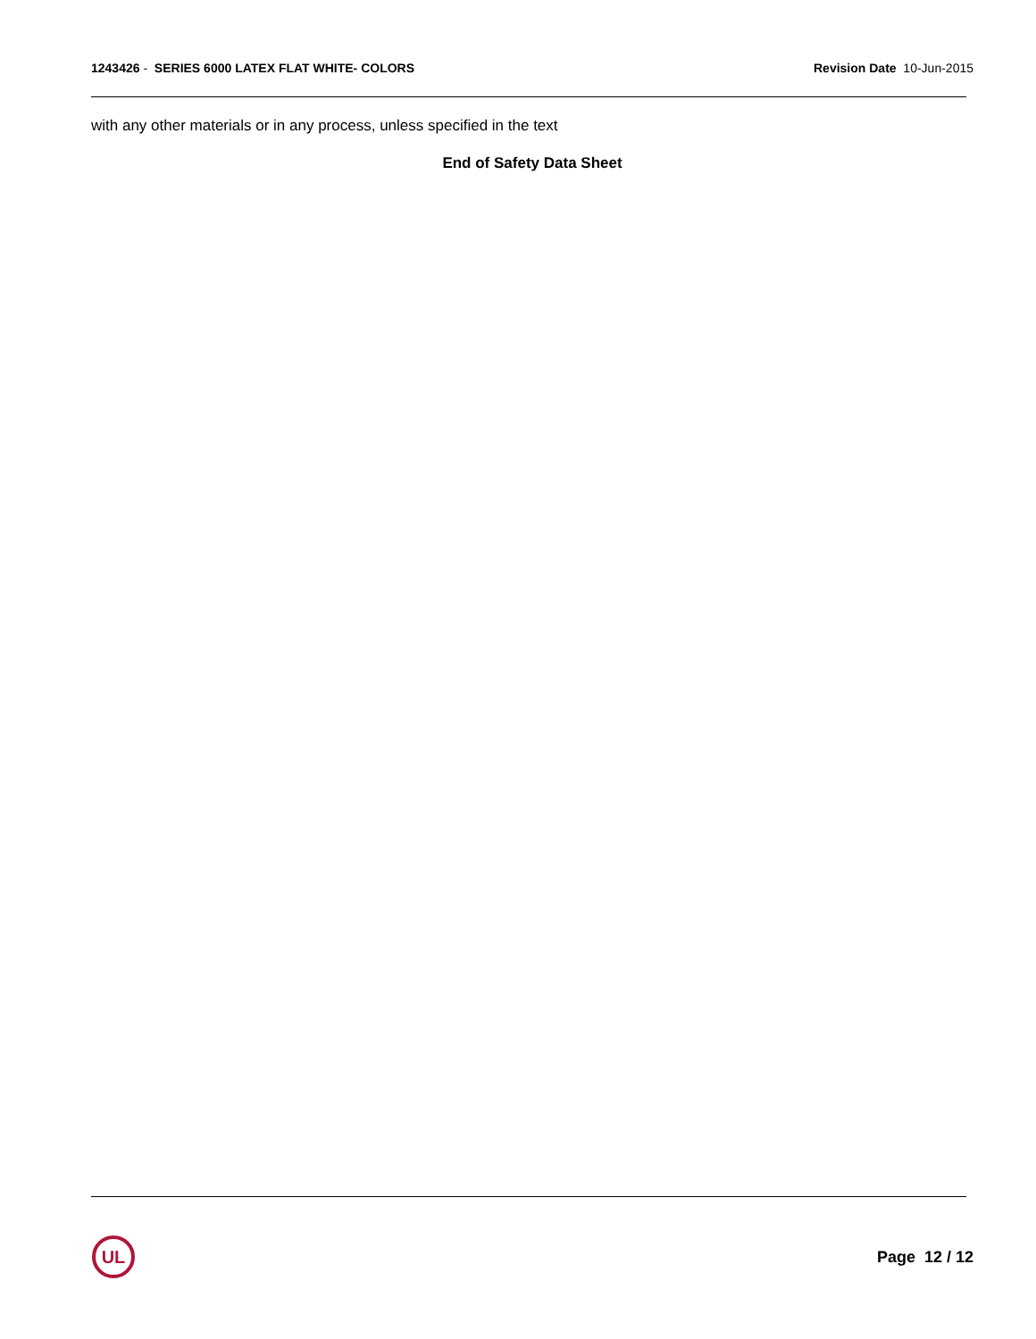1243426 - SERIES 6000 LATEX FLAT WHITE- COLORS
Revision Date 10-Jun-2015
with any other materials or in any process, unless specified in the text
End of Safety Data Sheet
UL
Page 12 / 12